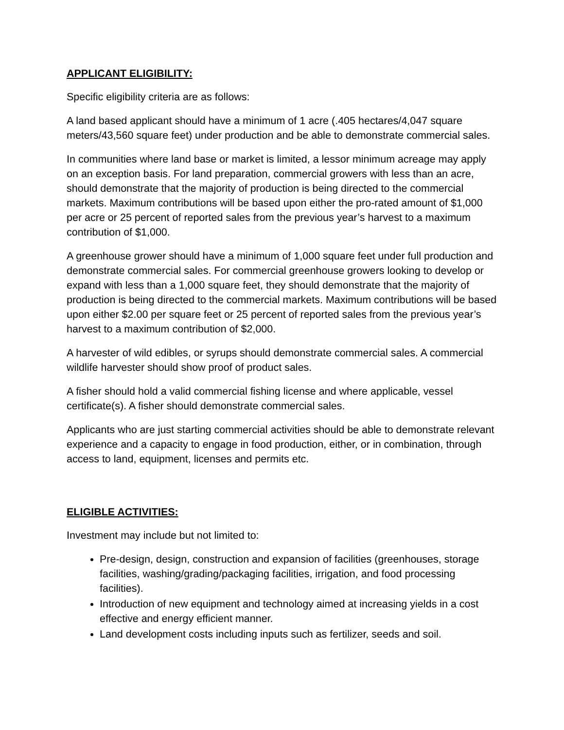APPLICANT ELIGIBILITY:
Specific eligibility criteria are as follows:
A land based applicant should have a minimum of 1 acre (.405 hectares/4,047 square meters/43,560 square feet) under production and be able to demonstrate commercial sales.
In communities where land base or market is limited, a lessor minimum acreage may apply on an exception basis. For land preparation, commercial growers with less than an acre, should demonstrate that the majority of production is being directed to the commercial markets. Maximum contributions will be based upon either the pro-rated amount of $1,000 per acre or 25 percent of reported sales from the previous year’s harvest to a maximum contribution of $1,000.
A greenhouse grower should have a minimum of 1,000 square feet under full production and demonstrate commercial sales. For commercial greenhouse growers looking to develop or expand with less than a 1,000 square feet, they should demonstrate that the majority of production is being directed to the commercial markets. Maximum contributions will be based upon either $2.00 per square feet or 25 percent of reported sales from the previous year’s harvest to a maximum contribution of $2,000.
A harvester of wild edibles, or syrups should demonstrate commercial sales. A commercial wildlife harvester should show proof of product sales.
A fisher should hold a valid commercial fishing license and where applicable, vessel certificate(s). A fisher should demonstrate commercial sales.
Applicants who are just starting commercial activities should be able to demonstrate relevant experience and a capacity to engage in food production, either, or in combination, through access to land, equipment, licenses and permits etc.
ELIGIBLE ACTIVITIES:
Investment may include but not limited to:
Pre-design, design, construction and expansion of facilities (greenhouses, storage facilities, washing/grading/packaging facilities, irrigation, and food processing facilities).
Introduction of new equipment and technology aimed at increasing yields in a cost effective and energy efficient manner.
Land development costs including inputs such as fertilizer, seeds and soil.